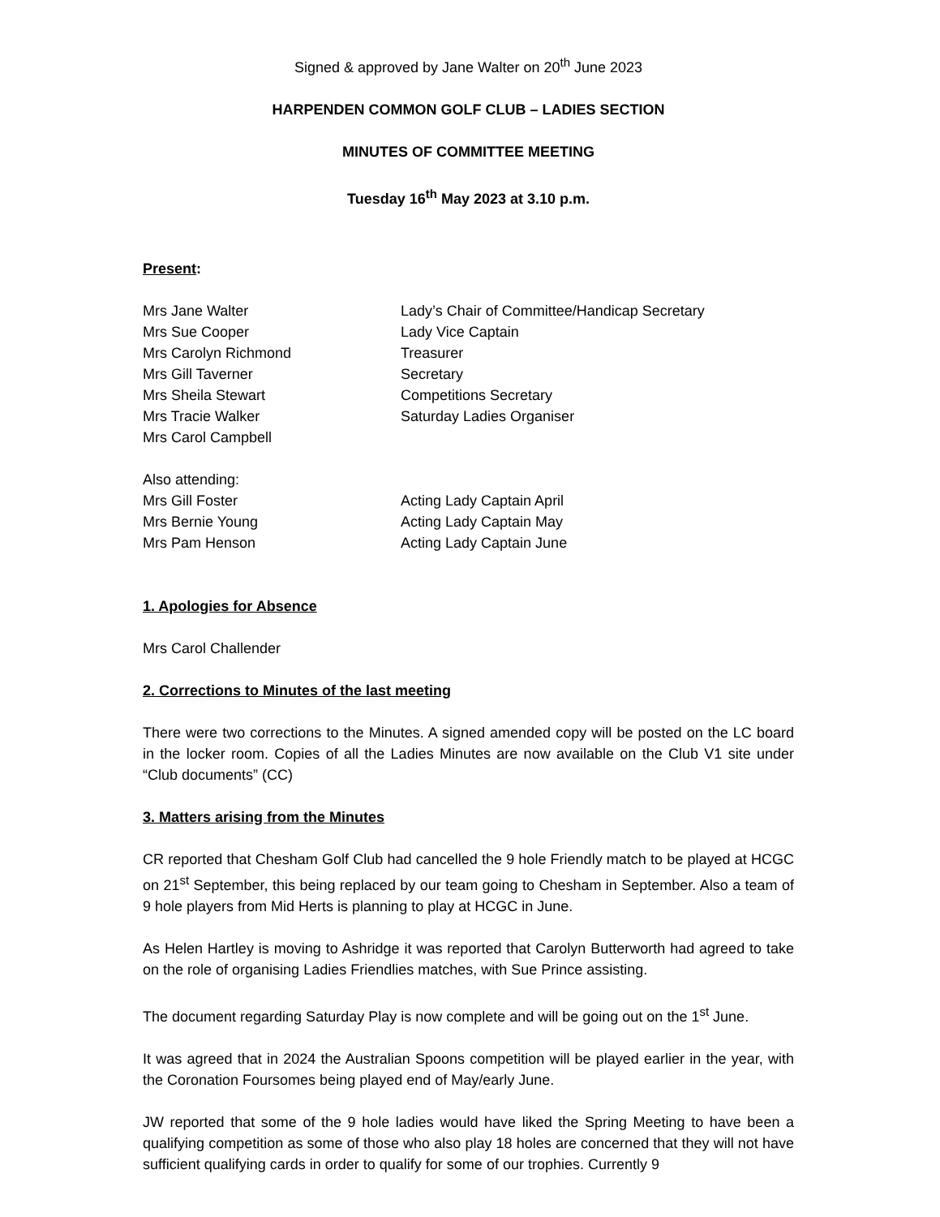Signed & approved by Jane Walter on 20<sup>th</sup> June 2023
HARPENDEN COMMON GOLF CLUB – LADIES SECTION
MINUTES OF COMMITTEE MEETING
Tuesday 16<sup>th</sup> May 2023 at 3.10 p.m.
Present:
| Mrs Jane Walter | Lady’s Chair of Committee/Handicap Secretary |
| Mrs Sue Cooper | Lady Vice Captain |
| Mrs Carolyn Richmond | Treasurer |
| Mrs Gill Taverner | Secretary |
| Mrs Sheila Stewart | Competitions Secretary |
| Mrs Tracie Walker | Saturday Ladies Organiser |
| Mrs Carol Campbell | |
| Also attending: | |
| Mrs Gill Foster | Acting Lady Captain April |
| Mrs Bernie Young | Acting Lady Captain May |
| Mrs Pam Henson | Acting Lady Captain June |
1. Apologies for Absence
Mrs Carol Challender
2. Corrections to Minutes of the last meeting
There were two corrections to the Minutes. A signed amended copy will be posted on the LC board in the locker room. Copies of all the Ladies Minutes are now available on the Club V1 site under “Club documents” (CC)
3. Matters arising from the Minutes
CR reported that Chesham Golf Club had cancelled the 9 hole Friendly match to be played at HCGC on 21<sup>st</sup> September, this being replaced by our team going to Chesham in September. Also a team of 9 hole players from Mid Herts is planning to play at HCGC in June.
As Helen Hartley is moving to Ashridge it was reported that Carolyn Butterworth had agreed to take on the role of organising Ladies Friendlies matches, with Sue Prince assisting.
The document regarding Saturday Play is now complete and will be going out on the 1<sup>st</sup> June.
It was agreed that in 2024 the Australian Spoons competition will be played earlier in the year, with the Coronation Foursomes being played end of May/early June.
JW reported that some of the 9 hole ladies would have liked the Spring Meeting to have been a qualifying competition as some of those who also play 18 holes are concerned that they will not have sufficient qualifying cards in order to qualify for some of our trophies. Currently 9